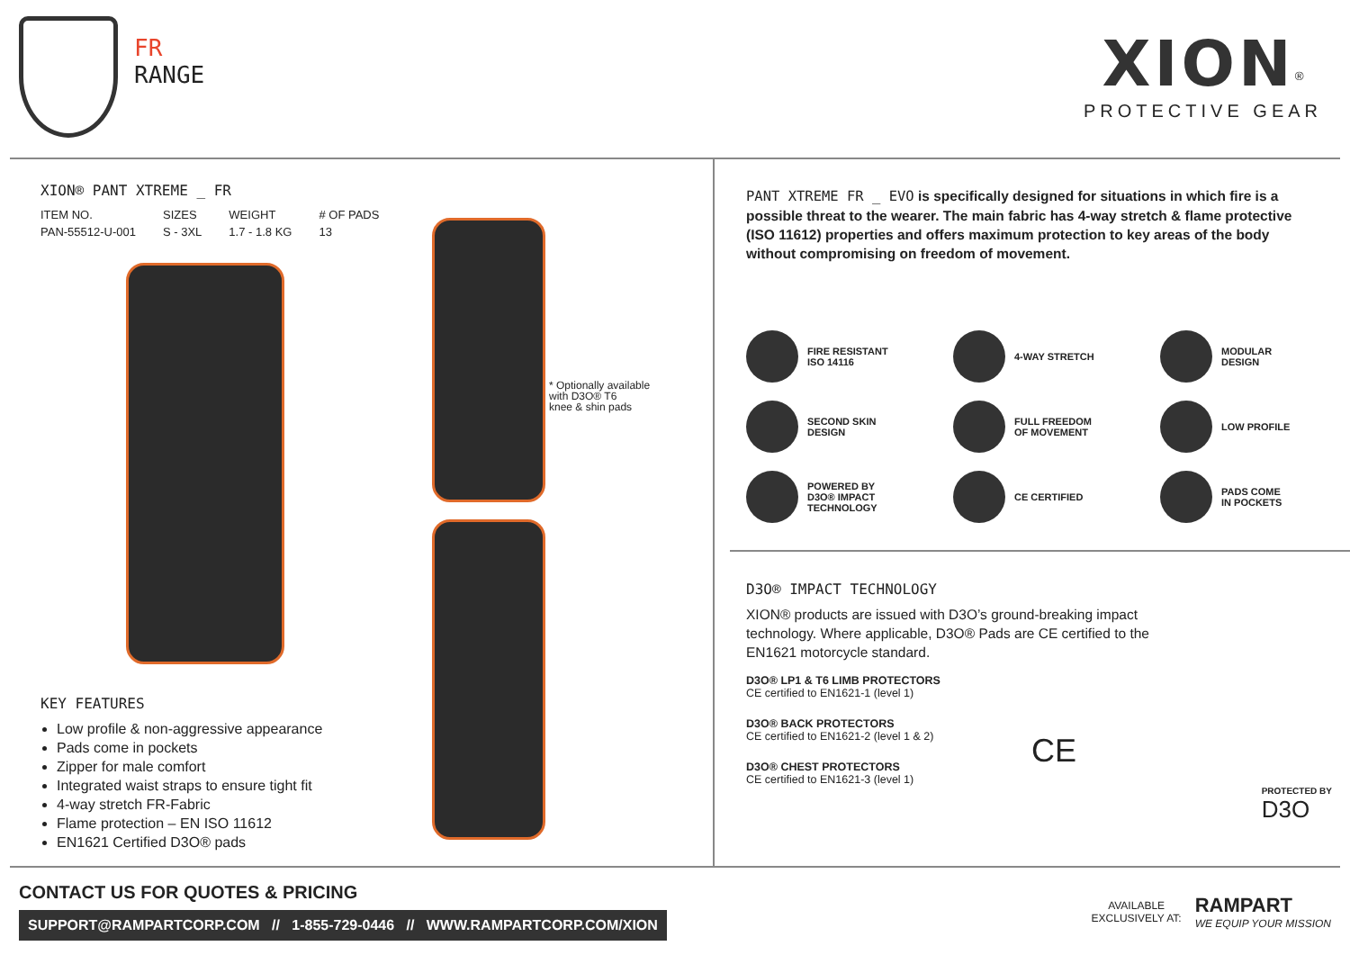FR
RANGE
XION<sup>®</sup>
PROTECTIVE GEAR
XION® PANT XTREME _ FR
| ITEM NO. | SIZES | WEIGHT | # OF PADS |
| --- | --- | --- | --- |
| PAN-55512-U-001 | S - 3XL | 1.7 - 1.8 KG | 13 |
* Optionally available
with D3O® T6
knee & shin pads
KEY FEATURES
Low profile & non-aggressive appearance
Pads come in pockets
Zipper for male comfort
Integrated waist straps to ensure tight fit
4-way stretch FR-Fabric
Flame protection – EN ISO 11612
EN1621 Certified D3O® pads
PANT XTREME FR _ EVO is specifically designed for situations in which fire is a possible threat to the wearer. The main fabric has 4-way stretch & flame protective (ISO 11612) properties and offers maximum protection to key areas of the body without compromising on freedom of movement.
FIRE RESISTANT
ISO 14116
4-WAY STRETCH
MODULAR
DESIGN
SECOND SKIN
DESIGN
FULL FREEDOM
OF MOVEMENT
LOW PROFILE
POWERED BY
D3O® IMPACT
TECHNOLOGY
CE CERTIFIED
PADS COME
IN POCKETS
D3O® IMPACT TECHNOLOGY
XION® products are issued with D3O’s ground-breaking impact technology. Where applicable, D3O® Pads are CE certified to the EN1621 motorcycle standard.
D3O® LP1 & T6 LIMB PROTECTORS
CE certified to EN1621-1 (level 1)
D3O® BACK PROTECTORS
CE certified to EN1621-2 (level 1 & 2)
D3O® CHEST PROTECTORS
CE certified to EN1621-3 (level 1)
CE
PROTECTED BY
D3O
CONTACT US FOR QUOTES & PRICING
SUPPORT@RAMPARTCORP.COM // 1-855-729-0446 // WWW.RAMPARTCORP.COM/XION
AVAILABLE
EXCLUSIVELY AT:
RAMPART
WE EQUIP YOUR MISSION